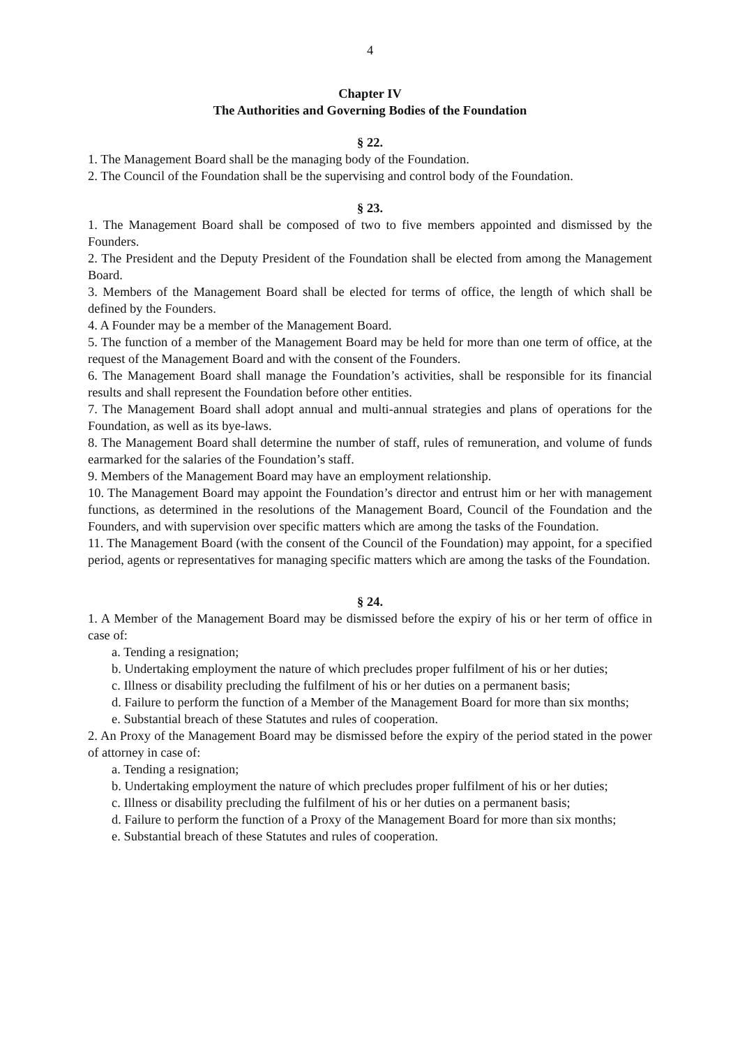4
Chapter IV
The Authorities and Governing Bodies of the Foundation
§ 22.
1. The Management Board shall be the managing body of the Foundation.
2. The Council of the Foundation shall be the supervising and control body of the Foundation.
§ 23.
1. The Management Board shall be composed of two to five members appointed and dismissed by the Founders.
2. The President and the Deputy President of the Foundation shall be elected from among the Management Board.
3. Members of the Management Board shall be elected for terms of office, the length of which shall be defined by the Founders.
4. A Founder may be a member of the Management Board.
5. The function of a member of the Management Board may be held for more than one term of office, at the request of the Management Board and with the consent of the Founders.
6. The Management Board shall manage the Foundation’s activities, shall be responsible for its financial results and shall represent the Foundation before other entities.
7. The Management Board shall adopt annual and multi-annual strategies and plans of operations for the Foundation, as well as its bye-laws.
8. The Management Board shall determine the number of staff, rules of remuneration, and volume of funds earmarked for the salaries of the Foundation’s staff.
9. Members of the Management Board may have an employment relationship.
10. The Management Board may appoint the Foundation’s director and entrust him or her with management functions, as determined in the resolutions of the Management Board, Council of the Foundation and the Founders, and with supervision over specific matters which are among the tasks of the Foundation.
11. The Management Board (with the consent of the Council of the Foundation) may appoint, for a specified period, agents or representatives for managing specific matters which are among the tasks of the Foundation.
§ 24.
1. A Member of the Management Board may be dismissed before the expiry of his or her term of office in case of:
a. Tending a resignation;
b. Undertaking employment the nature of which precludes proper fulfilment of his or her duties;
c. Illness or disability precluding the fulfilment of his or her duties on a permanent basis;
d. Failure to perform the function of a Member of the Management Board for more than six months;
e. Substantial breach of these Statutes and rules of cooperation.
2. An Proxy of the Management Board may be dismissed before the expiry of the period stated in the power of attorney in case of:
a. Tending a resignation;
b. Undertaking employment the nature of which precludes proper fulfilment of his or her duties;
c. Illness or disability precluding the fulfilment of his or her duties on a permanent basis;
d. Failure to perform the function of a Proxy of the Management Board for more than six months;
e. Substantial breach of these Statutes and rules of cooperation.